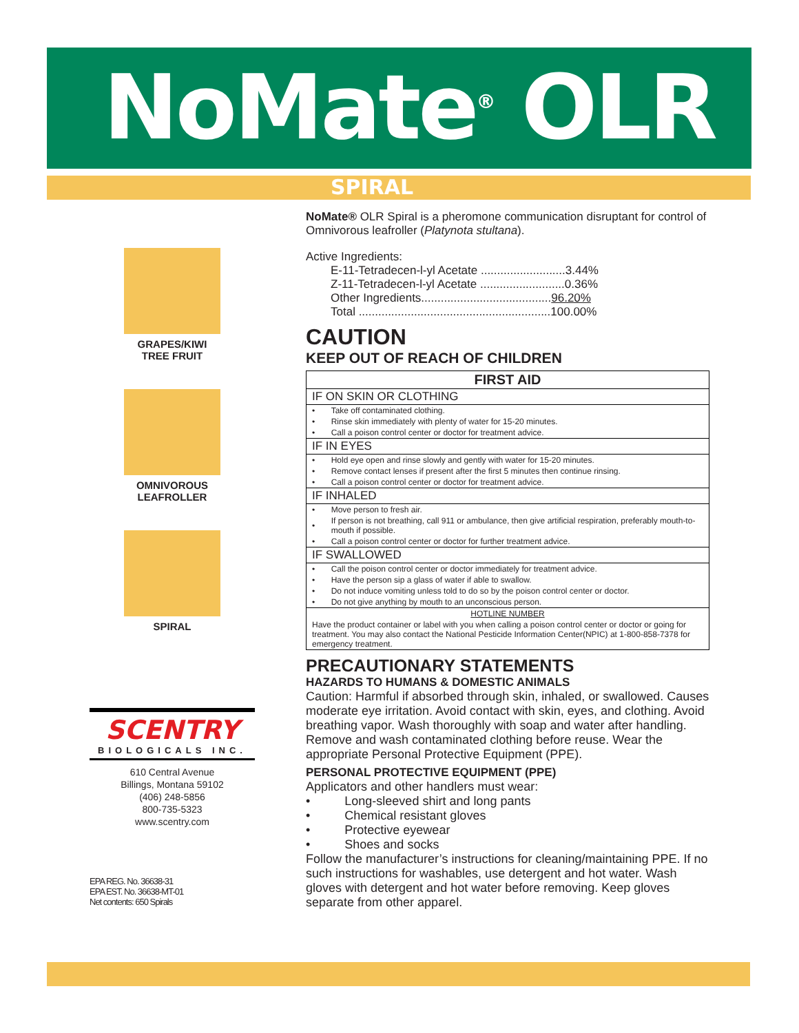NoMate<sup>®</sup> OLR
SPIRAL
GRAPES/KIWI
TREE FRUIT
OMNIVOROUS
LEAFROLLER
SPIRAL
SCENTRY
BIOLOGICALS INC.
610 Central Avenue
Billings, Montana 59102
(406) 248-5856
800-735-5323
www.scentry.com
EPA REG. No. 36638-31
EPA EST. No. 36638-MT-01
Net contents: 650 Spirals
NoMate® OLR Spiral is a pheromone communication disruptant for control of Omnivorous leafroller (Platynota stultana).
Active Ingredients:
E-11-Tetradecen-l-yl Acetate ..........................3.44%
Z-11-Tetradecen-l-yl Acetate ..........................0.36%
Other Ingredients........................................96.20%
Total ...........................................................100.00%
CAUTION
KEEP OUT OF REACH OF CHILDREN
| FIRST AID | |
| --- | --- |
| IF ON SKIN OR CLOTHING | |
| • | Take off contaminated clothing. |
| • | Rinse skin immediately with plenty of water for 15-20 minutes. |
| • | Call a poison control center or doctor for treatment advice. |
| IF IN EYES | |
| • | Hold eye open and rinse slowly and gently with water for 15-20 minutes. |
| • | Remove contact lenses if present after the first 5 minutes then continue rinsing. |
| • | Call a poison control center or doctor for treatment advice. |
| IF INHALED | |
| • | Move person to fresh air. |
| • | If person is not breathing, call 911 or ambulance, then give artificial respiration, preferably mouth-to-mouth if possible. |
| • | Call a poison control center or doctor for further treatment advice. |
| IF SWALLOWED | |
| • | Call the poison control center or doctor immediately for treatment advice. |
| • | Have the person sip a glass of water if able to swallow. |
| • | Do not induce vomiting unless told to do so by the poison control center or doctor. |
| • | Do not give anything by mouth to an unconscious person. |
| HOTLINE NUMBER | |
| Have the product container or label with you when calling a poison control center or doctor or going for treatment. You may also contact the National Pesticide Information Center(NPIC) at 1-800-858-7378 for emergency treatment. | |
PRECAUTIONARY STATEMENTS
HAZARDS TO HUMANS & DOMESTIC ANIMALS
Caution: Harmful if absorbed through skin, inhaled, or swallowed. Causes moderate eye irritation. Avoid contact with skin, eyes, and clothing. Avoid breathing vapor. Wash thoroughly with soap and water after handling. Remove and wash contaminated clothing before reuse. Wear the appropriate Personal Protective Equipment (PPE).
PERSONAL PROTECTIVE EQUIPMENT (PPE)
Applicators and other handlers must wear:
• Long-sleeved shirt and long pants
• Chemical resistant gloves
• Protective eyewear
• Shoes and socks
Follow the manufacturer’s instructions for cleaning/maintaining PPE. If no such instructions for washables, use detergent and hot water. Wash gloves with detergent and hot water before removing. Keep gloves separate from other apparel.